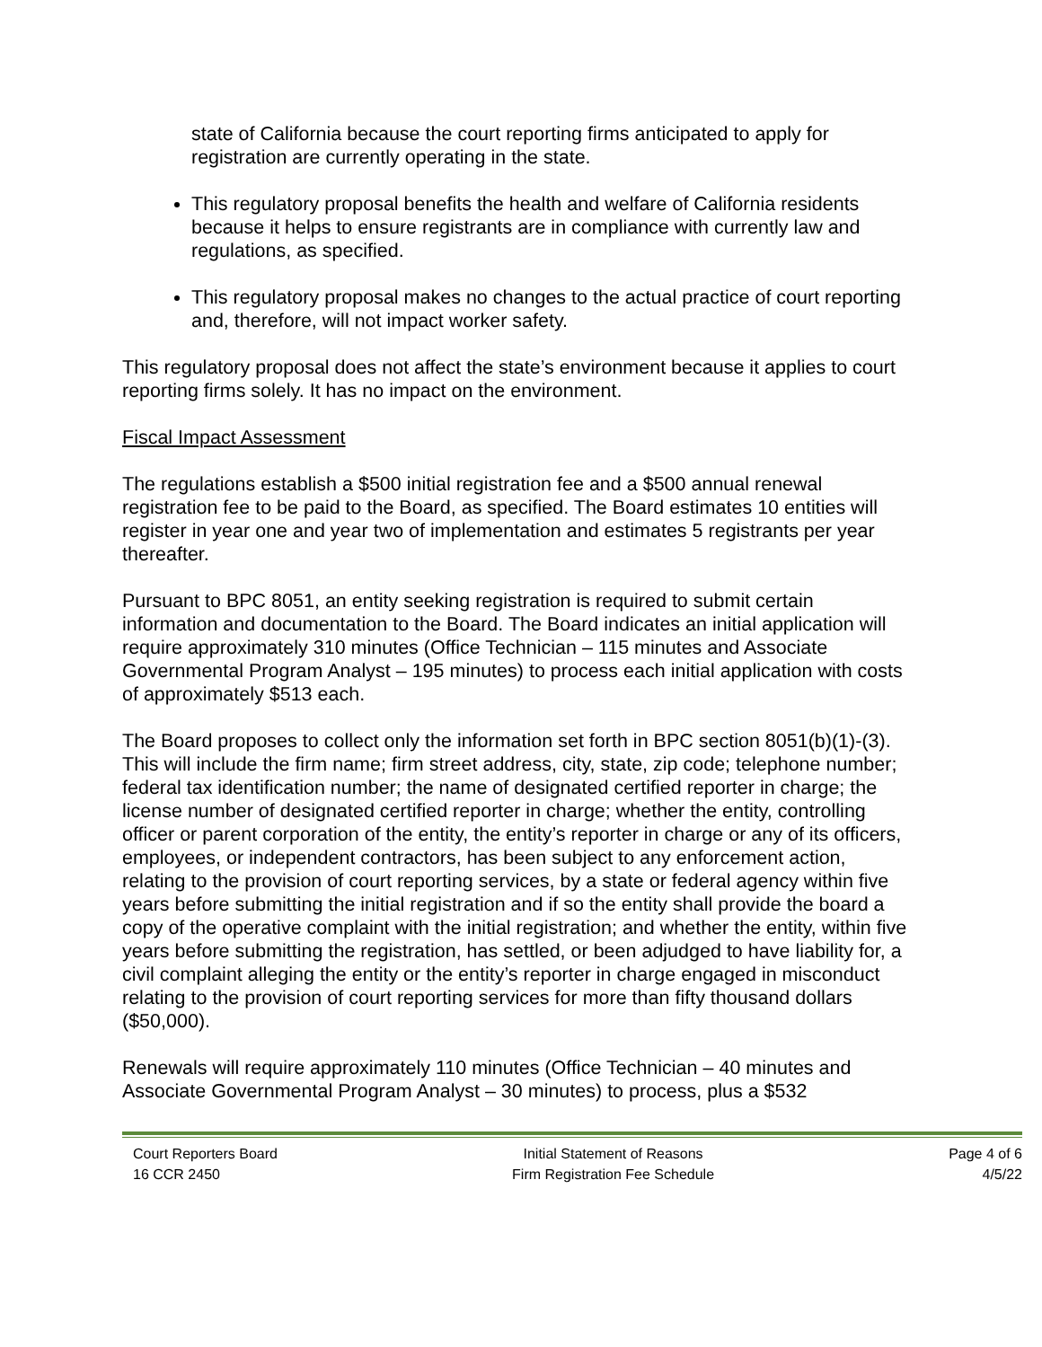state of California because the court reporting firms anticipated to apply for registration are currently operating in the state.
This regulatory proposal benefits the health and welfare of California residents because it helps to ensure registrants are in compliance with currently law and regulations, as specified.
This regulatory proposal makes no changes to the actual practice of court reporting and, therefore, will not impact worker safety.
This regulatory proposal does not affect the state’s environment because it applies to court reporting firms solely. It has no impact on the environment.
Fiscal Impact Assessment
The regulations establish a $500 initial registration fee and a $500 annual renewal registration fee to be paid to the Board, as specified. The Board estimates 10 entities will register in year one and year two of implementation and estimates 5 registrants per year thereafter.
Pursuant to BPC 8051, an entity seeking registration is required to submit certain information and documentation to the Board. The Board indicates an initial application will require approximately 310 minutes (Office Technician – 115 minutes and Associate Governmental Program Analyst – 195 minutes) to process each initial application with costs of approximately $513 each.
The Board proposes to collect only the information set forth in BPC section 8051(b)(1)-(3). This will include the firm name; firm street address, city, state, zip code; telephone number; federal tax identification number; the name of designated certified reporter in charge; the license number of designated certified reporter in charge; whether the entity, controlling officer or parent corporation of the entity, the entity’s reporter in charge or any of its officers, employees, or independent contractors, has been subject to any enforcement action, relating to the provision of court reporting services, by a state or federal agency within five years before submitting the initial registration and if so the entity shall provide the board a copy of the operative complaint with the initial registration; and whether the entity, within five years before submitting the registration, has settled, or been adjudged to have liability for, a civil complaint alleging the entity or the entity’s reporter in charge engaged in misconduct relating to the provision of court reporting services for more than fifty thousand dollars ($50,000).
Renewals will require approximately 110 minutes (Office Technician – 40 minutes and Associate Governmental Program Analyst – 30 minutes) to process, plus a $532
Court Reporters Board
16 CCR 2450
Initial Statement of Reasons
Firm Registration Fee Schedule
Page 4 of 6
4/5/22